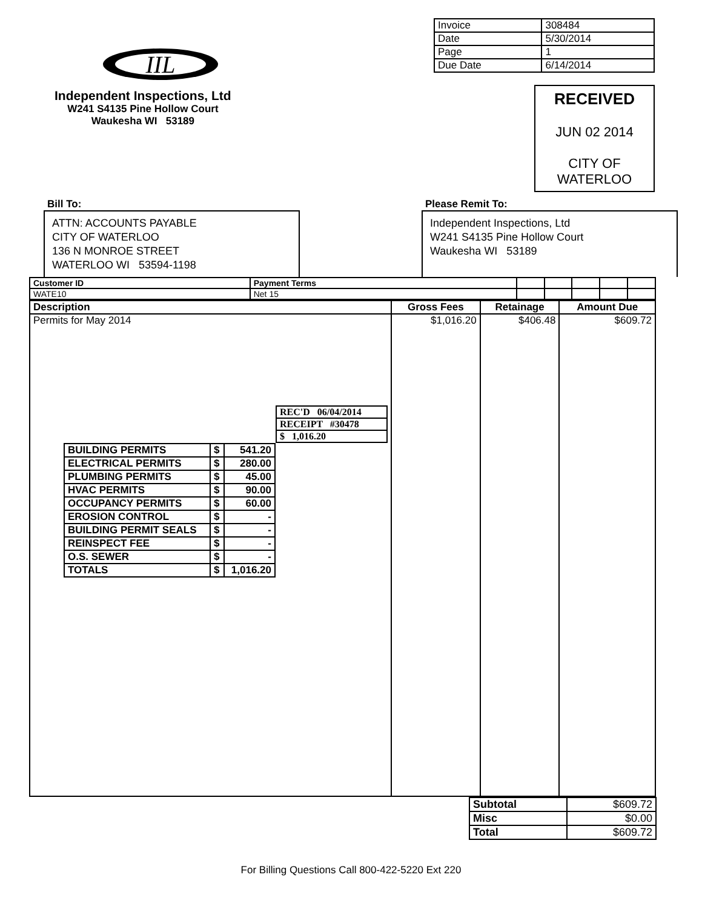IIL
Independent Inspections, Ltd
W241 S4135 Pine Hollow Court
Waukesha WI 53189
| Invoice | 308484 |
| Date | 5/30/2014 |
| Page | 1 |
| Due Date | 6/14/2014 |
RECEIVED
JUN 02 2014
CITY OF WATERLOO
Bill To:
ATTN: ACCOUNTS PAYABLE
CITY OF WATERLOO
136 N MONROE STREET
WATERLOO WI 53594-1198
Please Remit To:
Independent Inspections, Ltd
W241 S4135 Pine Hollow Court
Waukesha WI 53189
| Customer ID | Payment Terms | | | | | |
| WATE10 | Net 15 | | | | | |
| Description | Gross Fees | Retainage | Amount Due |
| --- | --- | --- | --- |
| Permits for May 2014 / REC'D 06/04/2014 / / RECEIPT #30478 / / $ 1,016.20 / / BUILDING PERMITS / $ / 541.20 / / ELECTRICAL PERMITS / $ / 280.00 / / PLUMBING PERMITS / $ / 45.00 / / HVAC PERMITS / $ / 90.00 / / OCCUPANCY PERMITS / $ / 60.00 / / EROSION CONTROL / $ / - / / BUILDING PERMIT SEALS / $ / - / / REINSPECT FEE / $ / - / / O.S. SEWER / $ / - / / TOTALS / $ / 1,016.20 / | $1,016.20 | $406.48 | $609.72 |
| Subtotal | $609.72 |
| Misc | $0.00 |
| Total | $609.72 |
For Billing Questions Call 800-422-5220 Ext 220